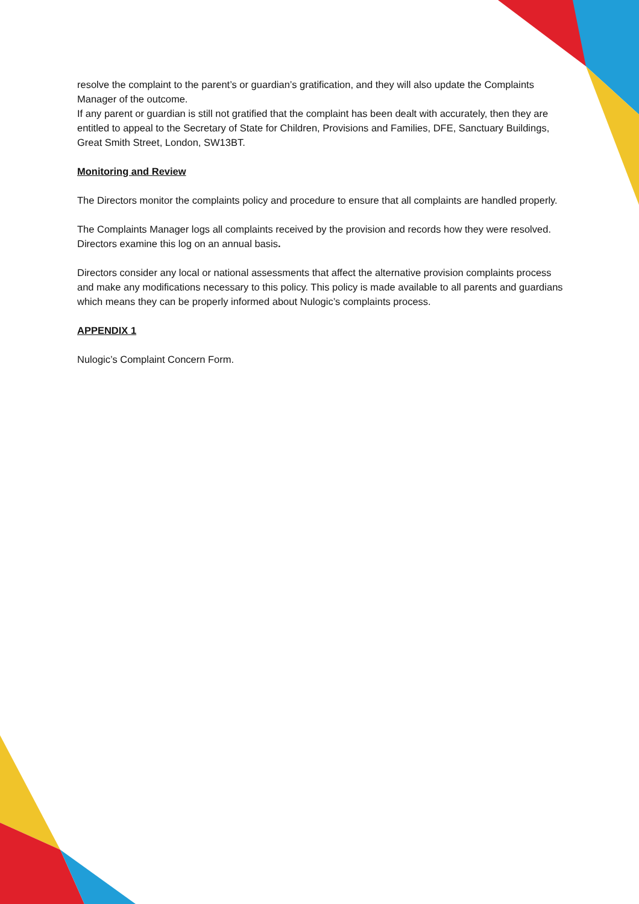resolve the complaint to the parent’s or guardian’s gratification, and they will also update the Complaints Manager of the outcome.
If any parent or guardian is still not gratified that the complaint has been dealt with accurately, then they are entitled to appeal to the Secretary of State for Children, Provisions and Families, DFE, Sanctuary Buildings, Great Smith Street, London, SW13BT.
Monitoring and Review
The Directors monitor the complaints policy and procedure to ensure that all complaints are handled properly.
The Complaints Manager logs all complaints received by the provision and records how they were resolved. Directors examine this log on an annual basis.
Directors consider any local or national assessments that affect the alternative provision complaints process and make any modifications necessary to this policy. This policy is made available to all parents and guardians which means they can be properly informed about Nulogic’s complaints process.
APPENDIX 1
Nulogic’s Complaint Concern Form.